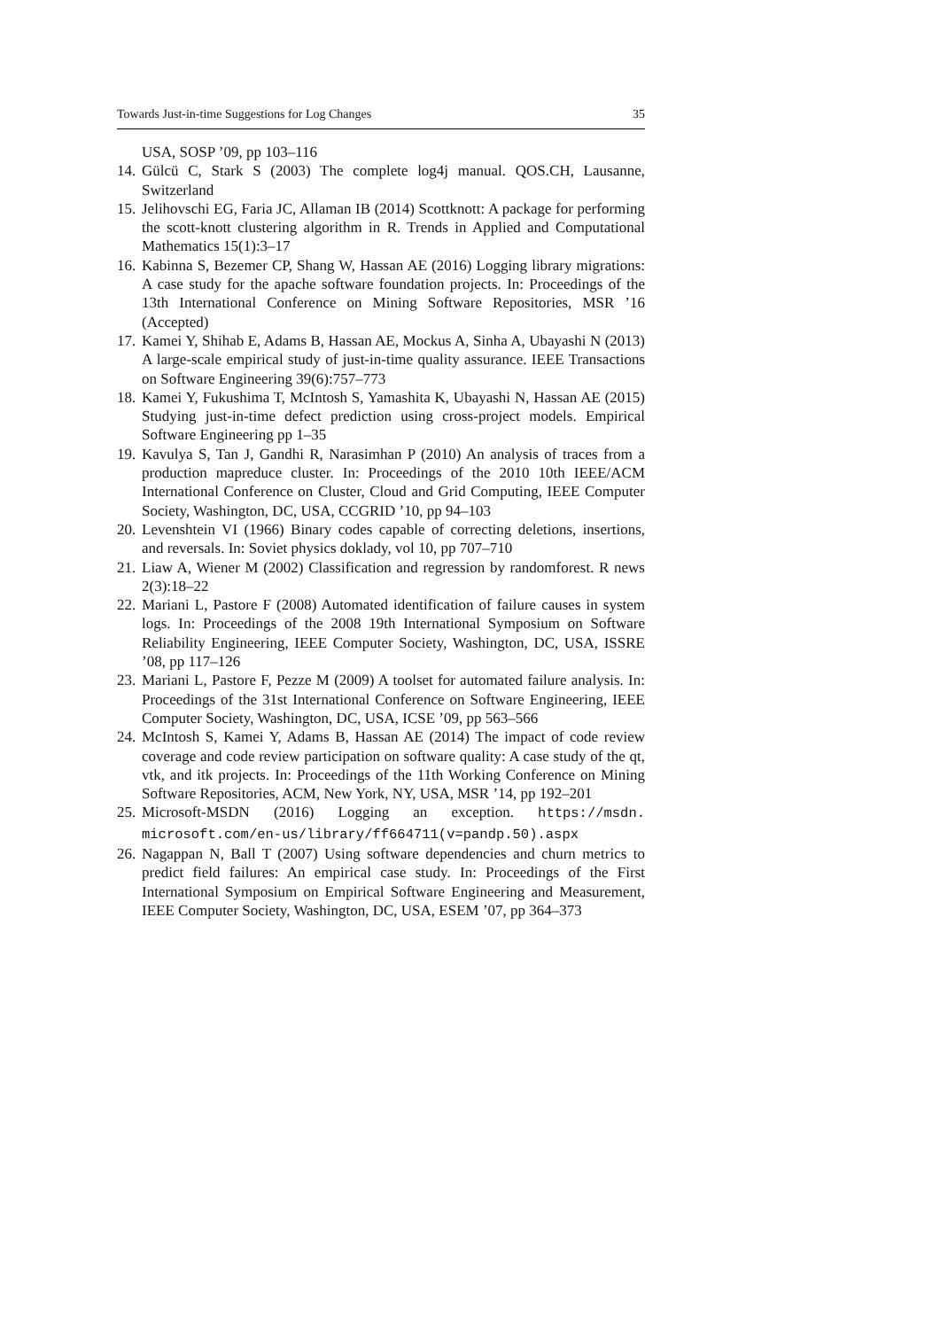Towards Just-in-time Suggestions for Log Changes 35
USA, SOSP ’09, pp 103–116
14. Gülcü C, Stark S (2003) The complete log4j manual. QOS.CH, Lausanne, Switzerland
15. Jelihovschi EG, Faria JC, Allaman IB (2014) Scottknott: A package for performing the scott-knott clustering algorithm in R. Trends in Applied and Computational Mathematics 15(1):3–17
16. Kabinna S, Bezemer CP, Shang W, Hassan AE (2016) Logging library migrations: A case study for the apache software foundation projects. In: Proceedings of the 13th International Conference on Mining Software Repositories, MSR ’16 (Accepted)
17. Kamei Y, Shihab E, Adams B, Hassan AE, Mockus A, Sinha A, Ubayashi N (2013) A large-scale empirical study of just-in-time quality assurance. IEEE Transactions on Software Engineering 39(6):757–773
18. Kamei Y, Fukushima T, McIntosh S, Yamashita K, Ubayashi N, Hassan AE (2015) Studying just-in-time defect prediction using cross-project models. Empirical Software Engineering pp 1–35
19. Kavulya S, Tan J, Gandhi R, Narasimhan P (2010) An analysis of traces from a production mapreduce cluster. In: Proceedings of the 2010 10th IEEE/ACM International Conference on Cluster, Cloud and Grid Computing, IEEE Computer Society, Washington, DC, USA, CCGRID ’10, pp 94–103
20. Levenshtein VI (1966) Binary codes capable of correcting deletions, insertions, and reversals. In: Soviet physics doklady, vol 10, pp 707–710
21. Liaw A, Wiener M (2002) Classification and regression by randomforest. R news 2(3):18–22
22. Mariani L, Pastore F (2008) Automated identification of failure causes in system logs. In: Proceedings of the 2008 19th International Symposium on Software Reliability Engineering, IEEE Computer Society, Washington, DC, USA, ISSRE ’08, pp 117–126
23. Mariani L, Pastore F, Pezze M (2009) A toolset for automated failure analysis. In: Proceedings of the 31st International Conference on Software Engineering, IEEE Computer Society, Washington, DC, USA, ICSE ’09, pp 563–566
24. McIntosh S, Kamei Y, Adams B, Hassan AE (2014) The impact of code review coverage and code review participation on software quality: A case study of the qt, vtk, and itk projects. In: Proceedings of the 11th Working Conference on Mining Software Repositories, ACM, New York, NY, USA, MSR ’14, pp 192–201
25. Microsoft-MSDN (2016) Logging an exception. https://msdn. microsoft.com/en-us/library/ff664711(v=pandp.50).aspx
26. Nagappan N, Ball T (2007) Using software dependencies and churn metrics to predict field failures: An empirical case study. In: Proceedings of the First International Symposium on Empirical Software Engineering and Measurement, IEEE Computer Society, Washington, DC, USA, ESEM ’07, pp 364–373